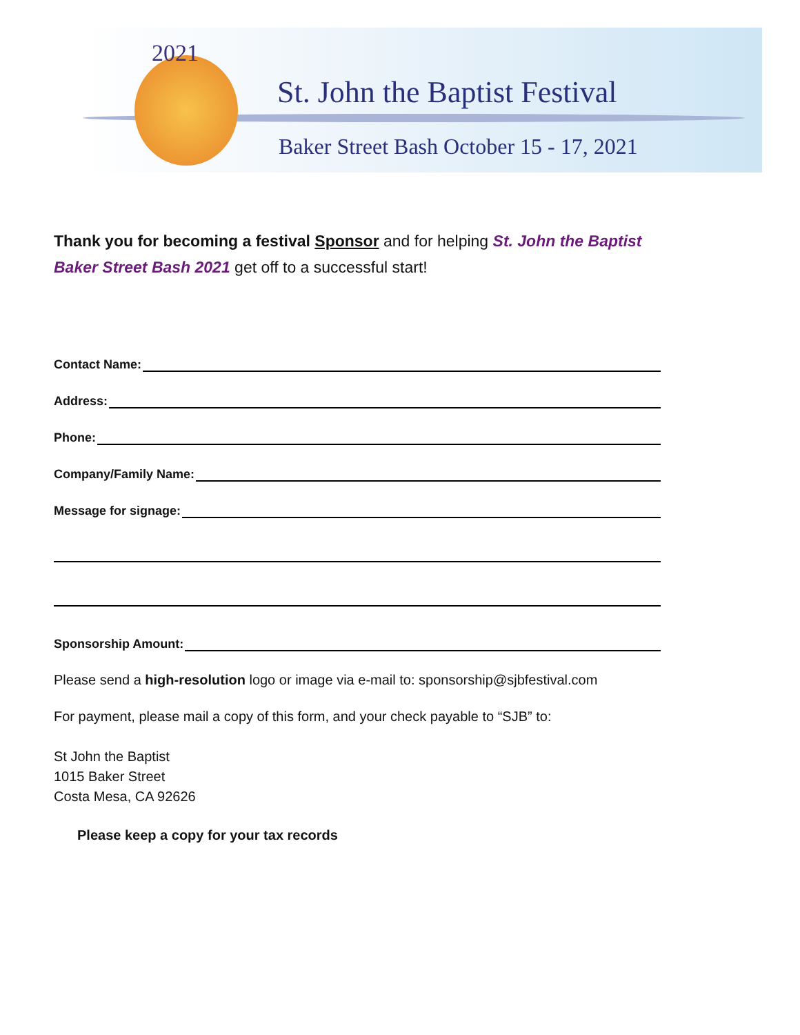2021
St. John the Baptist Festival
Baker Street Bash October 15 - 17, 2021
Thank you for becoming a festival Sponsor and for helping St. John the Baptist Baker Street Bash 2021 get off to a successful start!
Contact Name:
Address:
Phone:
Company/Family Name:
Message for signage:
Sponsorship Amount:
Please send a high-resolution logo or image via e-mail to: sponsorship@sjbfestival.com
For payment, please mail a copy of this form, and your check payable to “SJB” to:
St John the Baptist
1015 Baker Street
Costa Mesa, CA 92626
Please keep a copy for your tax records